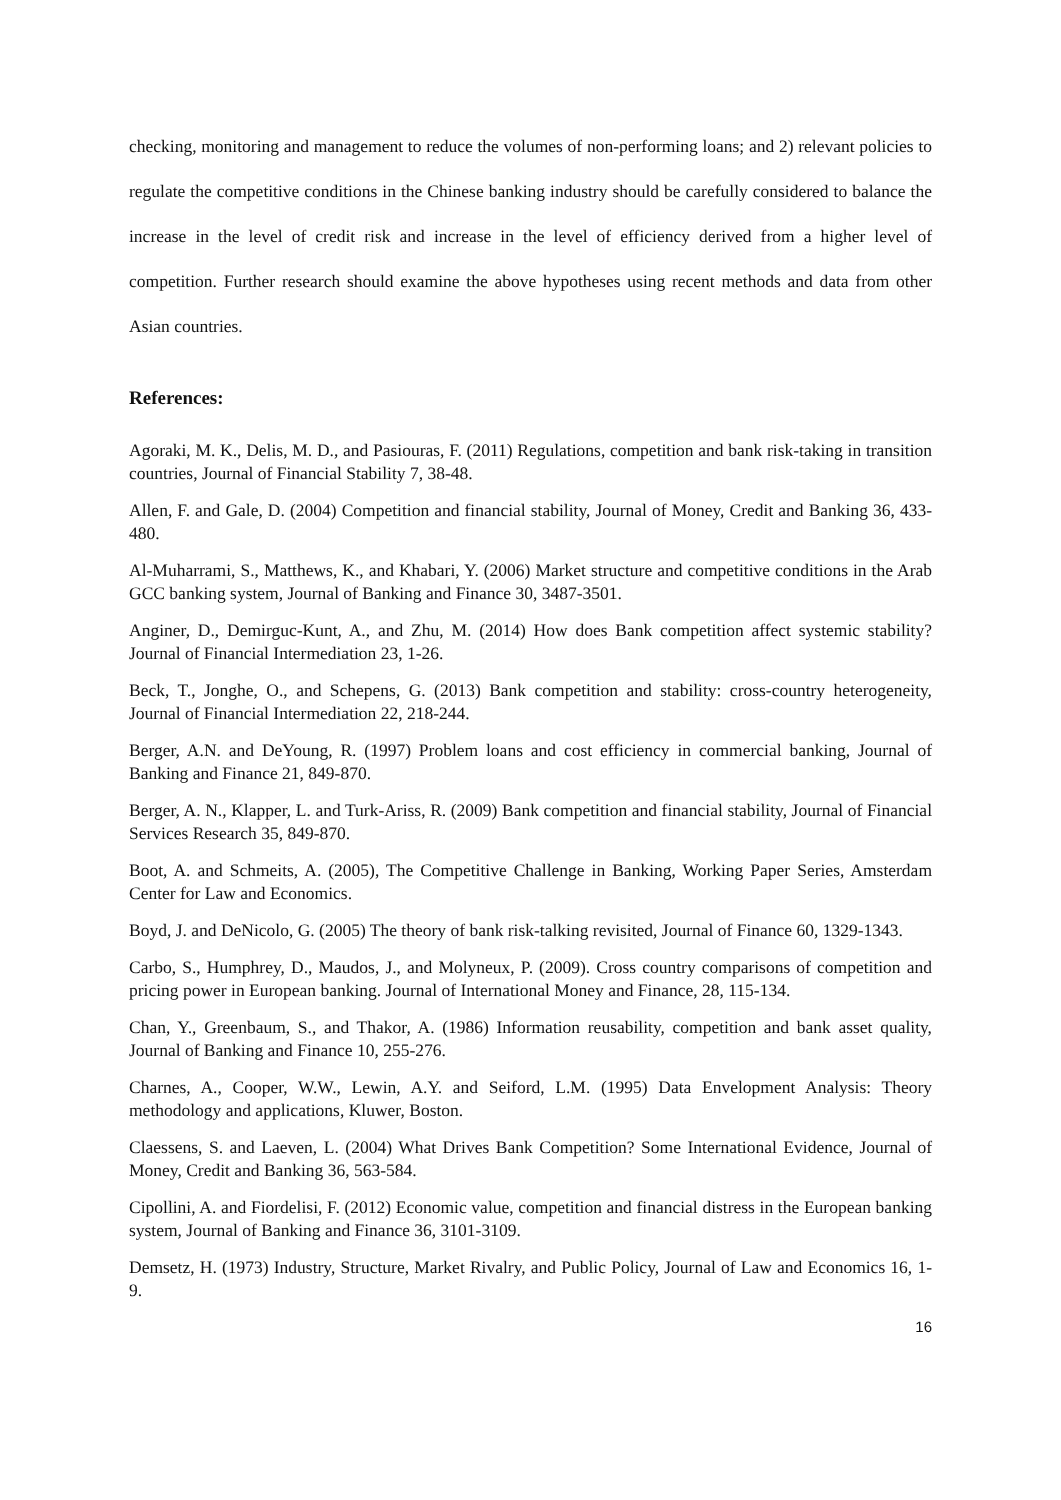checking, monitoring and management to reduce the volumes of non-performing loans; and 2) relevant policies to regulate the competitive conditions in the Chinese banking industry should be carefully considered to balance the increase in the level of credit risk and increase in the level of efficiency derived from a higher level of competition. Further research should examine the above hypotheses using recent methods and data from other Asian countries.
References:
Agoraki, M. K., Delis, M. D., and Pasiouras, F. (2011) Regulations, competition and bank risk-taking in transition countries, Journal of Financial Stability 7, 38-48.
Allen, F. and Gale, D. (2004) Competition and financial stability, Journal of Money, Credit and Banking 36, 433-480.
Al-Muharrami, S., Matthews, K., and Khabari, Y. (2006) Market structure and competitive conditions in the Arab GCC banking system, Journal of Banking and Finance 30, 3487-3501.
Anginer, D., Demirguc-Kunt, A., and Zhu, M. (2014) How does Bank competition affect systemic stability? Journal of Financial Intermediation 23, 1-26.
Beck, T., Jonghe, O., and Schepens, G. (2013) Bank competition and stability: cross-country heterogeneity, Journal of Financial Intermediation 22, 218-244.
Berger, A.N. and DeYoung, R. (1997) Problem loans and cost efficiency in commercial banking, Journal of Banking and Finance 21, 849-870.
Berger, A. N., Klapper, L. and Turk-Ariss, R. (2009) Bank competition and financial stability, Journal of Financial Services Research 35, 849-870.
Boot, A. and Schmeits, A. (2005), The Competitive Challenge in Banking, Working Paper Series, Amsterdam Center for Law and Economics.
Boyd, J. and DeNicolo, G. (2005) The theory of bank risk-talking revisited, Journal of Finance 60, 1329-1343.
Carbo, S., Humphrey, D., Maudos, J., and Molyneux, P. (2009). Cross country comparisons of competition and pricing power in European banking. Journal of International Money and Finance, 28, 115-134.
Chan, Y., Greenbaum, S., and Thakor, A. (1986) Information reusability, competition and bank asset quality, Journal of Banking and Finance 10, 255-276.
Charnes, A., Cooper, W.W., Lewin, A.Y. and Seiford, L.M. (1995) Data Envelopment Analysis: Theory methodology and applications, Kluwer, Boston.
Claessens, S. and Laeven, L. (2004) What Drives Bank Competition? Some International Evidence, Journal of Money, Credit and Banking 36, 563-584.
Cipollini, A. and Fiordelisi, F. (2012) Economic value, competition and financial distress in the European banking system, Journal of Banking and Finance 36, 3101-3109.
Demsetz, H. (1973) Industry, Structure, Market Rivalry, and Public Policy, Journal of Law and Economics 16, 1-9.
16